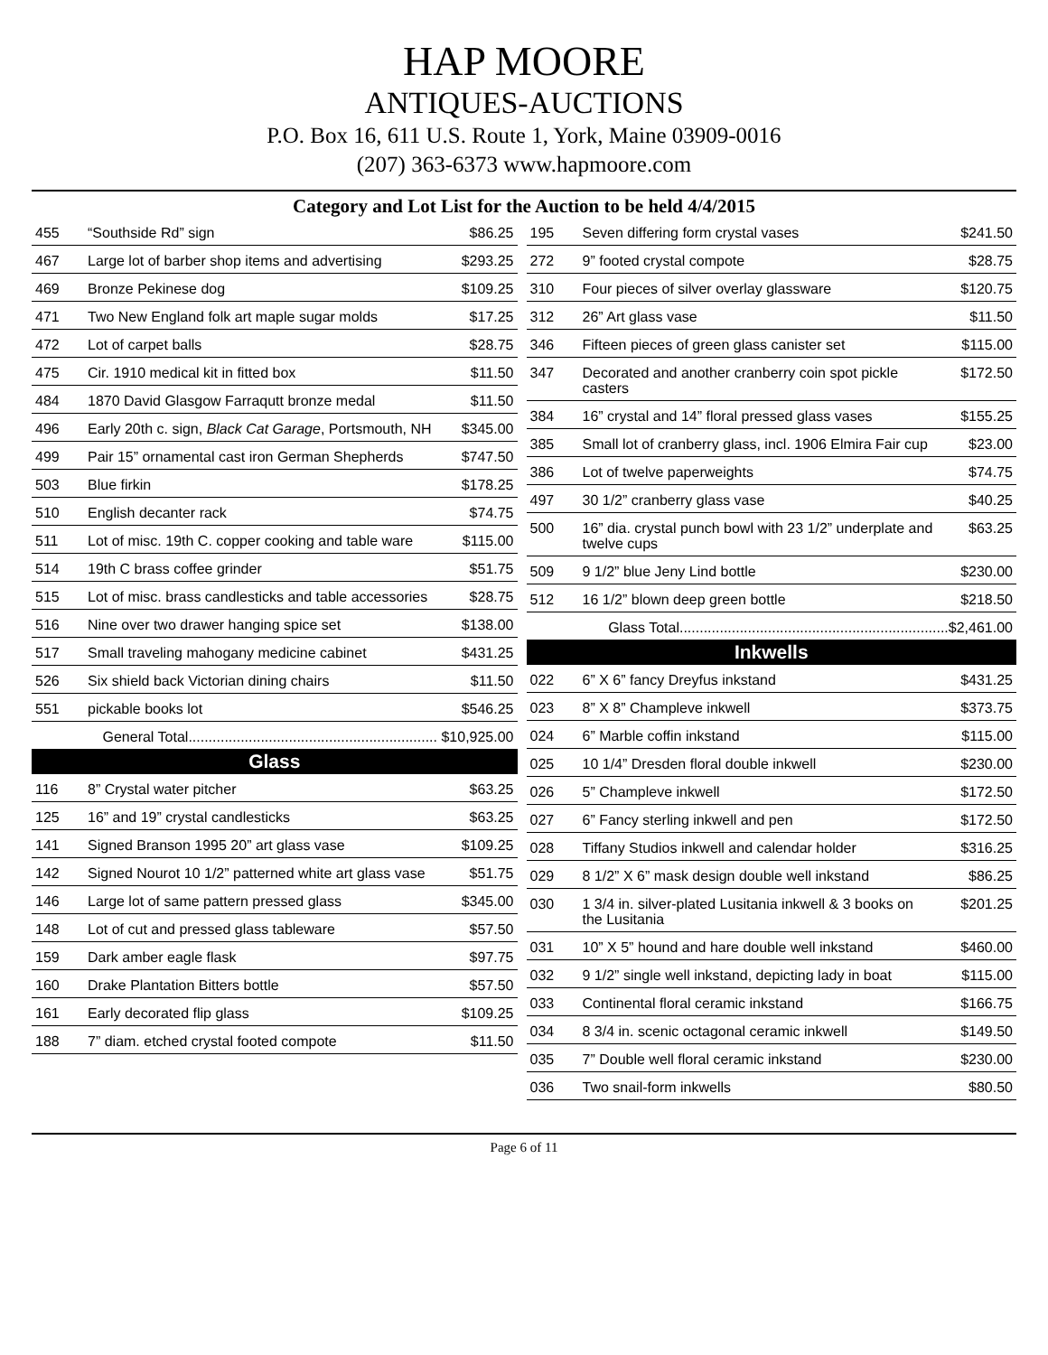HAP MOORE
ANTIQUES-AUCTIONS
P.O. Box 16, 611 U.S. Route 1, York, Maine 03909-0016
(207) 363-6373 www.hapmoore.com
Category and Lot List for the Auction to be held 4/4/2015
| 455 | “Southside Rd” sign | $86.25 |
| 467 | Large lot of barber shop items and advertising | $293.25 |
| 469 | Bronze Pekinese dog | $109.25 |
| 471 | Two New England folk art maple sugar molds | $17.25 |
| 472 | Lot of carpet balls | $28.75 |
| 475 | Cir. 1910 medical kit in fitted box | $11.50 |
| 484 | 1870 David Glasgow Farraqutt bronze medal | $11.50 |
| 496 | Early 20th c. sign, Black Cat Garage , Portsmouth, NH | $345.00 |
| 499 | Pair 15” ornamental cast iron German Shepherds | $747.50 |
| 503 | Blue firkin | $178.25 |
| 510 | English decanter rack | $74.75 |
| 511 | Lot of misc. 19th C. copper cooking and table ware | $115.00 |
| 514 | 19th C brass coffee grinder | $51.75 |
| 515 | Lot of misc. brass candlesticks and table accessories | $28.75 |
| 516 | Nine over two drawer hanging spice set | $138.00 |
| 517 | Small traveling mahogany medicine cabinet | $431.25 |
| 526 | Six shield back Victorian dining chairs | $11.50 |
| 551 | pickable books lot | $546.25 |
| General Total.............................................................. $10,925.00 | | |
Glass
| 116 | 8” Crystal water pitcher | $63.25 |
| 125 | 16” and 19” crystal candlesticks | $63.25 |
| 141 | Signed Branson 1995 20” art glass vase | $109.25 |
| 142 | Signed Nourot 10 1/2” patterned white art glass vase | $51.75 |
| 146 | Large lot of same pattern pressed glass | $345.00 |
| 148 | Lot of cut and pressed glass tableware | $57.50 |
| 159 | Dark amber eagle flask | $97.75 |
| 160 | Drake Plantation Bitters bottle | $57.50 |
| 161 | Early decorated flip glass | $109.25 |
| 188 | 7” diam. etched crystal footed compote | $11.50 |
| 195 | Seven differing form crystal vases | $241.50 |
| 272 | 9” footed crystal compote | $28.75 |
| 310 | Four pieces of silver overlay glassware | $120.75 |
| 312 | 26” Art glass vase | $11.50 |
| 346 | Fifteen pieces of green glass canister set | $115.00 |
| 347 | Decorated and another cranberry coin spot pickle casters | $172.50 |
| 384 | 16” crystal and 14” floral pressed glass vases | $155.25 |
| 385 | Small lot of cranberry glass, incl. 1906 Elmira Fair cup | $23.00 |
| 386 | Lot of twelve paperweights | $74.75 |
| 497 | 30 1/2” cranberry glass vase | $40.25 |
| 500 | 16” dia. crystal punch bowl with 23 1/2” underplate and twelve cups | $63.25 |
| 509 | 9 1/2” blue Jeny Lind bottle | $230.00 |
| 512 | 16 1/2” blown deep green bottle | $218.50 |
| Glass Total...................................................................$2,461.00 | | |
Inkwells
| 022 | 6” X 6” fancy Dreyfus inkstand | $431.25 |
| 023 | 8” X 8” Champleve inkwell | $373.75 |
| 024 | 6” Marble coffin inkstand | $115.00 |
| 025 | 10 1/4” Dresden floral double inkwell | $230.00 |
| 026 | 5” Champleve inkwell | $172.50 |
| 027 | 6” Fancy sterling inkwell and pen | $172.50 |
| 028 | Tiffany Studios inkwell and calendar holder | $316.25 |
| 029 | 8 1/2” X 6” mask design double well inkstand | $86.25 |
| 030 | 1 3/4 in. silver-plated Lusitania inkwell & 3 books on the Lusitania | $201.25 |
| 031 | 10” X 5” hound and hare double well inkstand | $460.00 |
| 032 | 9 1/2” single well inkstand, depicting lady in boat | $115.00 |
| 033 | Continental floral ceramic inkstand | $166.75 |
| 034 | 8 3/4 in. scenic octagonal ceramic inkwell | $149.50 |
| 035 | 7” Double well floral ceramic inkstand | $230.00 |
| 036 | Two snail-form inkwells | $80.50 |
Page 6 of 11